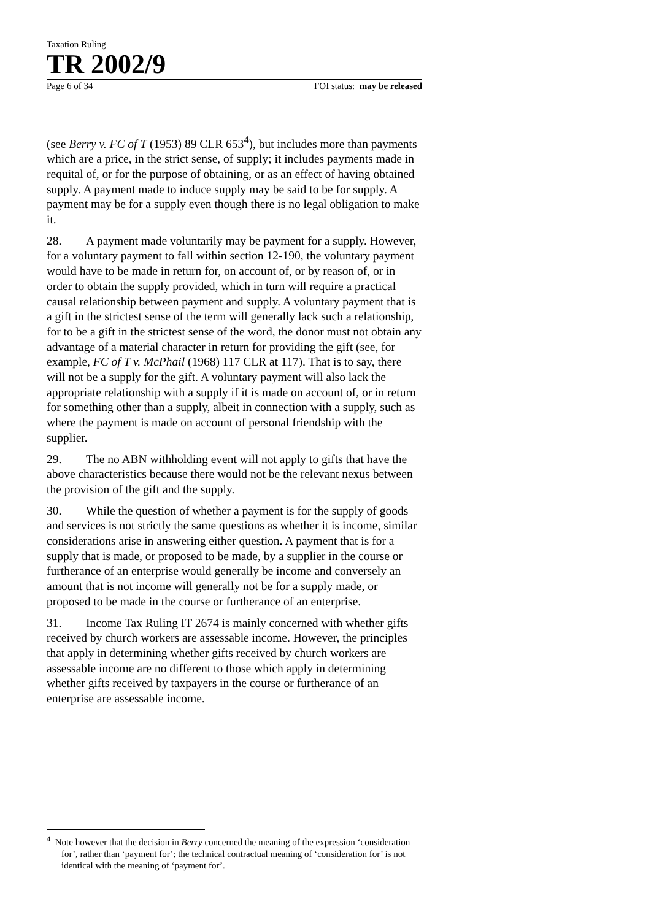Taxation Ruling
TR 2002/9
Page 6 of 34 FOI status: may be released
(see Berry v. FC of T (1953) 89 CLR 653<sup>4</sup>), but includes more than payments which are a price, in the strict sense, of supply; it includes payments made in requital of, or for the purpose of obtaining, or as an effect of having obtained supply. A payment made to induce supply may be said to be for supply. A payment may be for a supply even though there is no legal obligation to make it.
28. A payment made voluntarily may be payment for a supply. However, for a voluntary payment to fall within section 12-190, the voluntary payment would have to be made in return for, on account of, or by reason of, or in order to obtain the supply provided, which in turn will require a practical causal relationship between payment and supply. A voluntary payment that is a gift in the strictest sense of the term will generally lack such a relationship, for to be a gift in the strictest sense of the word, the donor must not obtain any advantage of a material character in return for providing the gift (see, for example, FC of T v. McPhail (1968) 117 CLR at 117). That is to say, there will not be a supply for the gift. A voluntary payment will also lack the appropriate relationship with a supply if it is made on account of, or in return for something other than a supply, albeit in connection with a supply, such as where the payment is made on account of personal friendship with the supplier.
29. The no ABN withholding event will not apply to gifts that have the above characteristics because there would not be the relevant nexus between the provision of the gift and the supply.
30. While the question of whether a payment is for the supply of goods and services is not strictly the same questions as whether it is income, similar considerations arise in answering either question. A payment that is for a supply that is made, or proposed to be made, by a supplier in the course or furtherance of an enterprise would generally be income and conversely an amount that is not income will generally not be for a supply made, or proposed to be made in the course or furtherance of an enterprise.
31. Income Tax Ruling IT 2674 is mainly concerned with whether gifts received by church workers are assessable income. However, the principles that apply in determining whether gifts received by church workers are assessable income are no different to those which apply in determining whether gifts received by taxpayers in the course or furtherance of an enterprise are assessable income.
<sup>4</sup> Note however that the decision in Berry concerned the meaning of the expression ‘consideration for’, rather than ‘payment for’; the technical contractual meaning of ‘consideration for’ is not identical with the meaning of ‘payment for’.